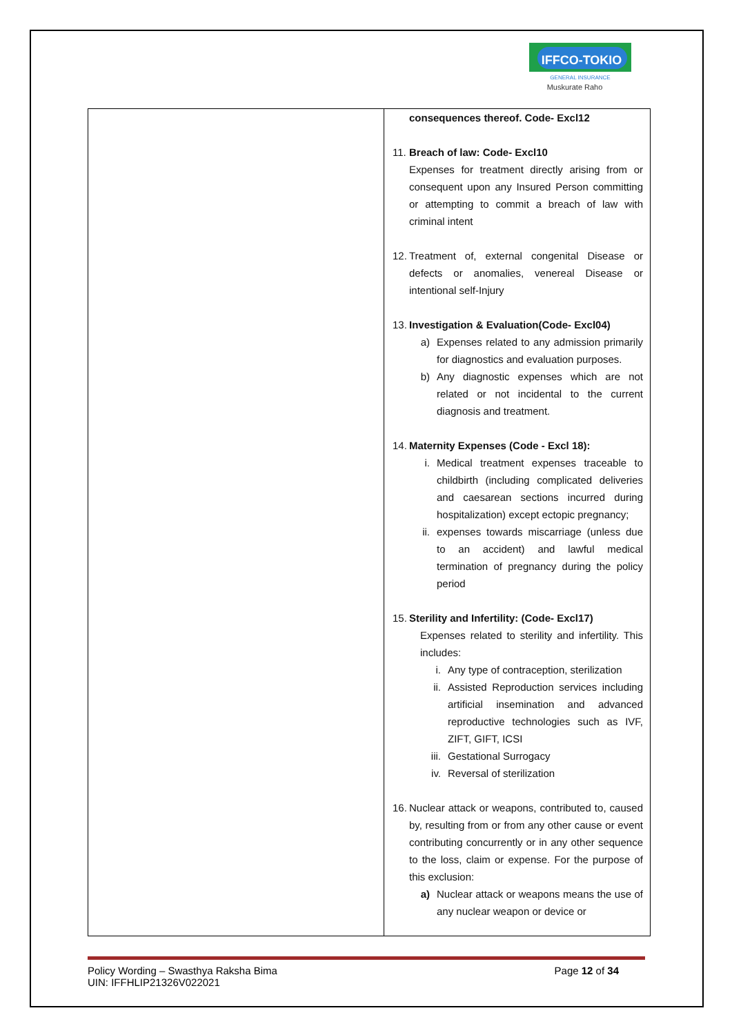IFFCO-TOKIO
GENERAL INSURANCE
Muskurate Raho
| | consequences thereof. Code- Excl12 11. Breach of law: Code- Excl10 Expenses for treatment directly arising from or consequent upon any Insured Person committing or attempting to commit a breach of law with criminal intent 12. Treatment of, external congenital Disease or defects or anomalies, venereal Disease or intentional self-Injury 13. Investigation & Evaluation(Code- Excl04) a) Expenses related to any admission primarily for diagnostics and evaluation purposes. b) Any diagnostic expenses which are not related or not incidental to the current diagnosis and treatment. 14. Maternity Expenses (Code - Excl 18): i. Medical treatment expenses traceable to childbirth (including complicated deliveries and caesarean sections incurred during hospitalization) except ectopic pregnancy; ii. expenses towards miscarriage (unless due to an accident) and lawful medical termination of pregnancy during the policy period 15. Sterility and Infertility: (Code- Excl17) Expenses related to sterility and infertility. This includes: i. Any type of contraception, sterilization ii. Assisted Reproduction services including artificial insemination and advanced reproductive technologies such as IVF, ZIFT, GIFT, ICSI iii. Gestational Surrogacy iv. Reversal of sterilization 16. Nuclear attack or weapons, contributed to, caused by, resulting from or from any other cause or event contributing concurrently or in any other sequence to the loss, claim or expense. For the purpose of this exclusion: a) Nuclear attack or weapons means the use of any nuclear weapon or device or |
Policy Wording – Swasthya Raksha Bima Page 12 of 34
UIN: IFFHLIP21326V022021